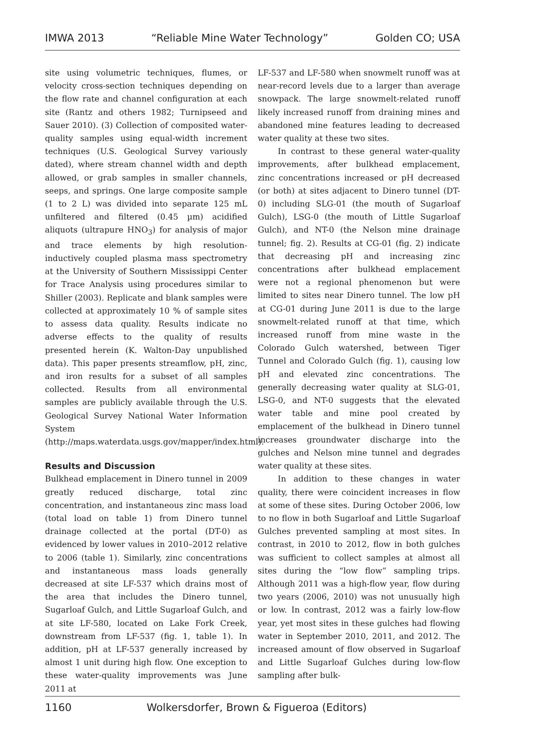IMWA 2013 “Reliable Mine Water Technology” Golden CO; USA
site using volumetric techniques, flumes, or velocity cross-section techniques depending on the flow rate and channel configuration at each site (Rantz and others 1982; Turnipseed and Sauer 2010). (3) Collection of composited water-quality samples using equal-width increment techniques (U.S. Geological Survey variously dated), where stream channel width and depth allowed, or grab samples in smaller channels, seeps, and springs. One large composite sample (1 to 2 L) was divided into separate 125 mL unfiltered and filtered (0.45 µm) acidified aliquots (ultrapure HNO<sub>3</sub>) for analysis of major and trace elements by high resolution- inductively coupled plasma mass spectrometry at the University of Southern Mississippi Center for Trace Analysis using procedures similar to Shiller (2003). Replicate and blank samples were collected at approximately 10 % of sample sites to assess data quality. Results indicate no adverse effects to the quality of results presented herein (K. Walton-Day unpublished data). This paper presents streamflow, pH, zinc, and iron results for a subset of all samples collected. Results from all environmental samples are publicly available through the U.S. Geological Survey National Water Information System (http://maps.waterdata.usgs.gov/mapper/index.html).
Results and Discussion
Bulkhead emplacement in Dinero tunnel in 2009 greatly reduced discharge, total zinc concentration, and instantaneous zinc mass load (total load on table 1) from Dinero tunnel drainage collected at the portal (DT-0) as evidenced by lower values in 2010–2012 relative to 2006 (table 1). Similarly, zinc concentrations and instantaneous mass loads generally decreased at site LF-537 which drains most of the area that includes the Dinero tunnel, Sugarloaf Gulch, and Little Sugarloaf Gulch, and at site LF-580, located on Lake Fork Creek, downstream from LF-537 (fig. 1, table 1). In addition, pH at LF-537 generally increased by almost 1 unit during high flow. One exception to these water-quality improvements was June 2011 at
LF-537 and LF-580 when snowmelt runoff was at near-record levels due to a larger than average snowpack. The large snowmelt-related runoff likely increased runoff from draining mines and abandoned mine features leading to decreased water quality at these two sites.
In contrast to these general water-quality improvements, after bulkhead emplacement, zinc concentrations increased or pH decreased (or both) at sites adjacent to Dinero tunnel (DT-0) including SLG-01 (the mouth of Sugarloaf Gulch), LSG-0 (the mouth of Little Sugarloaf Gulch), and NT-0 (the Nelson mine drainage tunnel; fig. 2). Results at CG-01 (fig. 2) indicate that decreasing pH and increasing zinc concentrations after bulkhead emplacement were not a regional phenomenon but were limited to sites near Dinero tunnel. The low pH at CG-01 during June 2011 is due to the large snowmelt-related runoff at that time, which increased runoff from mine waste in the Colorado Gulch watershed, between Tiger Tunnel and Colorado Gulch (fig. 1), causing low pH and elevated zinc concentrations. The generally decreasing water quality at SLG-01, LSG-0, and NT-0 suggests that the elevated water table and mine pool created by emplacement of the bulkhead in Dinero tunnel increases groundwater discharge into the gulches and Nelson mine tunnel and degrades water quality at these sites.
In addition to these changes in water quality, there were coincident increases in flow at some of these sites. During October 2006, low to no flow in both Sugarloaf and Little Sugarloaf Gulches prevented sampling at most sites. In contrast, in 2010 to 2012, flow in both gulches was sufficient to collect samples at almost all sites during the “low flow” sampling trips. Although 2011 was a high-flow year, flow during two years (2006, 2010) was not unusually high or low. In contrast, 2012 was a fairly low-flow year, yet most sites in these gulches had flowing water in September 2010, 2011, and 2012. The increased amount of flow observed in Sugarloaf and Little Sugarloaf Gulches during low-flow sampling after bulk-
1160 Wolkersdorfer, Brown & Figueroa (Editors)